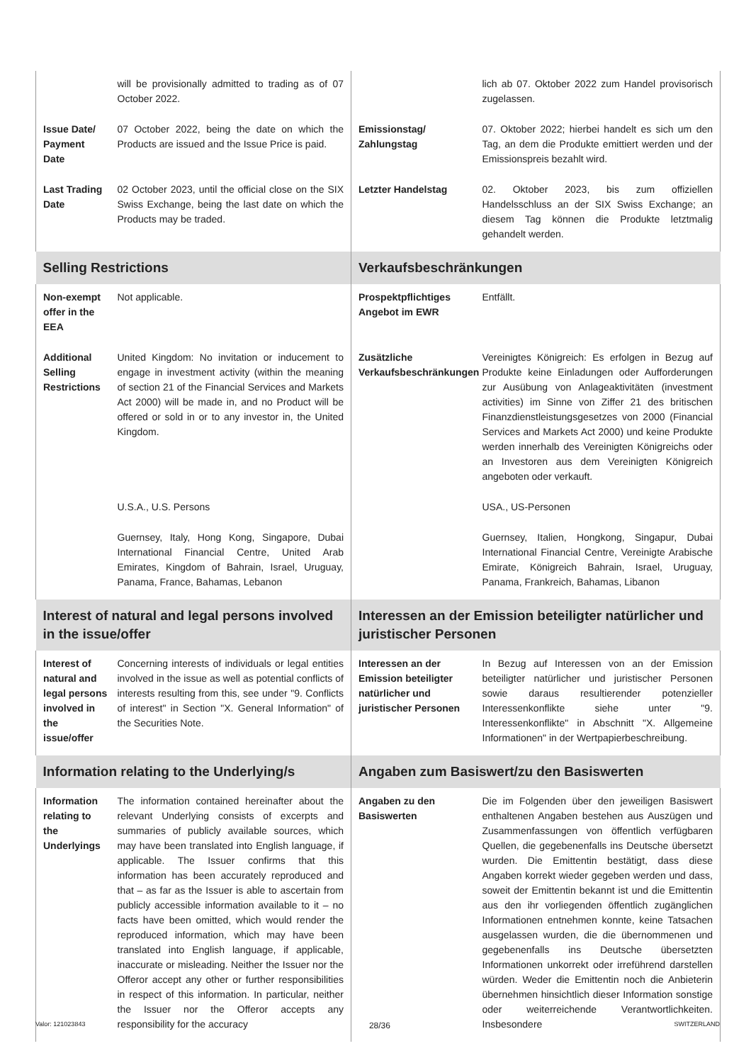| | will be provisionally admitted to trading as of 07 October 2022. | | lich ab 07. Oktober 2022 zum Handel provisorisch zugelassen. |
| Issue Date/ Payment Date | 07 October 2022, being the date on which the Products are issued and the Issue Price is paid. | Emissionstag/ Zahlungstag | 07. Oktober 2022; hierbei handelt es sich um den Tag, an dem die Produkte emittiert werden und der Emissionspreis bezahlt wird. |
| Last Trading Date | 02 October 2023, until the official close on the SIX Swiss Exchange, being the last date on which the Products may be traded. | Letzter Handelstag | 02. Oktober 2023, bis zum offiziellen Handelsschluss an der SIX Swiss Exchange; an diesem Tag können die Produkte letztmalig gehandelt werden. |
| Selling Restrictions | | Verkaufsbeschränkungen | |
| Non-exempt offer in the EEA | Not applicable. | Prospektpflichtiges Angebot im EWR | Entfällt. |
| Additional Selling Restrictions | United Kingdom: No invitation or inducement to engage in investment activity (within the meaning of section 21 of the Financial Services and Markets Act 2000) will be made in, and no Product will be offered or sold in or to any investor in, the United Kingdom. | Zusätzliche Verkaufsbeschränkungen | Vereinigtes Königreich: Es erfolgen in Bezug auf Produkte keine Einladungen oder Aufforderungen zur Ausübung von Anlageaktivitäten (investment activities) im Sinne von Ziffer 21 des britischen Finanzdienstleistungsgesetzes von 2000 (Financial Services and Markets Act 2000) und keine Produkte werden innerhalb des Vereinigten Königreichs oder an Investoren aus dem Vereinigten Königreich angeboten oder verkauft. |
| | U.S.A., U.S. Persons | | USA., US-Personen |
| | Guernsey, Italy, Hong Kong, Singapore, Dubai International Financial Centre, United Arab Emirates, Kingdom of Bahrain, Israel, Uruguay, Panama, France, Bahamas, Lebanon | | Guernsey, Italien, Hongkong, Singapur, Dubai International Financial Centre, Vereinigte Arabische Emirate, Königreich Bahrain, Israel, Uruguay, Panama, Frankreich, Bahamas, Libanon |
| Interest of natural and legal persons involved in the issue/offer | | Interessen an der Emission beteiligter natürlicher und juristischer Personen | |
| Interest of natural and legal persons involved in the issue/offer | Concerning interests of individuals or legal entities involved in the issue as well as potential conflicts of interests resulting from this, see under "9. Conflicts of interest" in Section "X. General Information" of the Securities Note. | Interessen an der Emission beteiligter natürlicher und juristischer Personen | In Bezug auf Interessen von an der Emission beteiligter natürlicher und juristischer Personen sowie daraus resultierender potenzieller Interessenkonflikte siehe unter "9. Interessenkonflikte" in Abschnitt "X. Allgemeine Informationen" in der Wertpapierbeschreibung. |
| Information relating to the Underlying/s | | Angaben zum Basiswert/zu den Basiswerten | |
| Information relating to the Underlyings | The information contained hereinafter about the relevant Underlying consists of excerpts and summaries of publicly available sources, which may have been translated into English language, if applicable. The Issuer confirms that this information has been accurately reproduced and that – as far as the Issuer is able to ascertain from publicly accessible information available to it – no facts have been omitted, which would render the reproduced information, which may have been translated into English language, if applicable, inaccurate or misleading. Neither the Issuer nor the Offeror accept any other or further responsibilities in respect of this information. In particular, neither the Issuer nor the Offeror accepts any responsibility for the accuracy | Angaben zu den Basiswerten | Die im Folgenden über den jeweiligen Basiswert enthaltenen Angaben bestehen aus Auszügen und Zusammenfassungen von öffentlich verfügbaren Quellen, die gegebenenfalls ins Deutsche übersetzt wurden. Die Emittentin bestätigt, dass diese Angaben korrekt wieder gegeben werden und dass, soweit der Emittentin bekannt ist und die Emittentin aus den ihr vorliegenden öffentlich zugänglichen Informationen entnehmen konnte, keine Tatsachen ausgelassen wurden, die die übernommenen und gegebenenfalls ins Deutsche übersetzten Informationen unkorrekt oder irreführend darstellen würden. Weder die Emittentin noch die Anbieterin übernehmen hinsichtlich dieser Information sonstige oder weiterreichende Verantwortlichkeiten. Insbesondere |
Valor: 121023843 28/36 SWITZERLAND